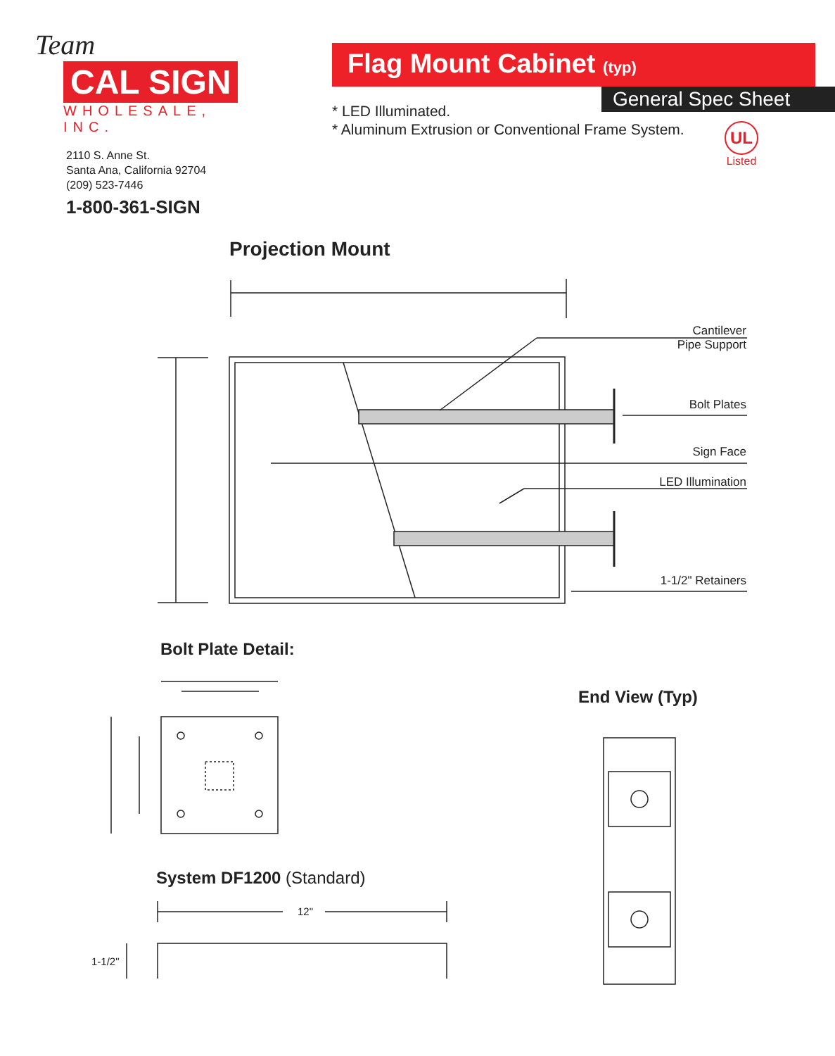Team
CAL SIGN
WHOLESALE, INC.
2110 S. Anne St.
Santa Ana, California 92704
(209) 523-7446
1-800-361-SIGN
Flag Mount Cabinet (typ)
General Spec Sheet
* LED Illuminated.
* Aluminum Extrusion or Conventional Frame System.
UL
Listed
Projection Mount
Cantilever
Pipe Support
Bolt Plates
Sign Face
LED Illumination
1-1/2" Retainers
Bolt Plate Detail:
End View (Typ)
System DF1200 (Standard)
12"
1-1/2"